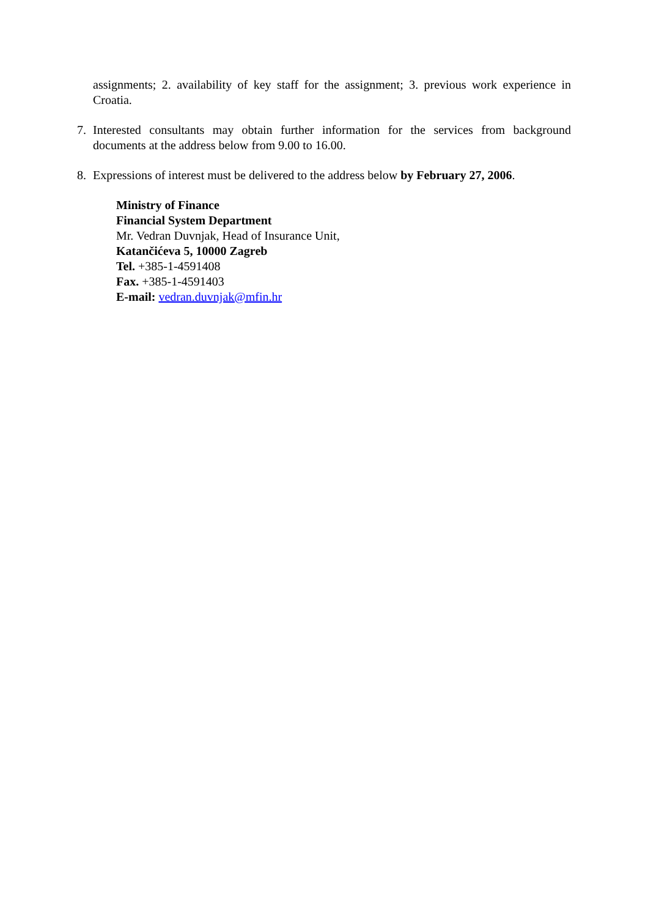assignments; 2. availability of key staff for the assignment; 3. previous work experience in Croatia.
7. Interested consultants may obtain further information for the services from background documents at the address below from 9.00 to 16.00.
8. Expressions of interest must be delivered to the address below by February 27, 2006.
Ministry of Finance
Financial System Department
Mr. Vedran Duvnjak, Head of Insurance Unit,
Katančićeva 5, 10000 Zagreb
Tel. +385-1-4591408
Fax. +385-1-4591403
E-mail: vedran.duvnjak@mfin.hr